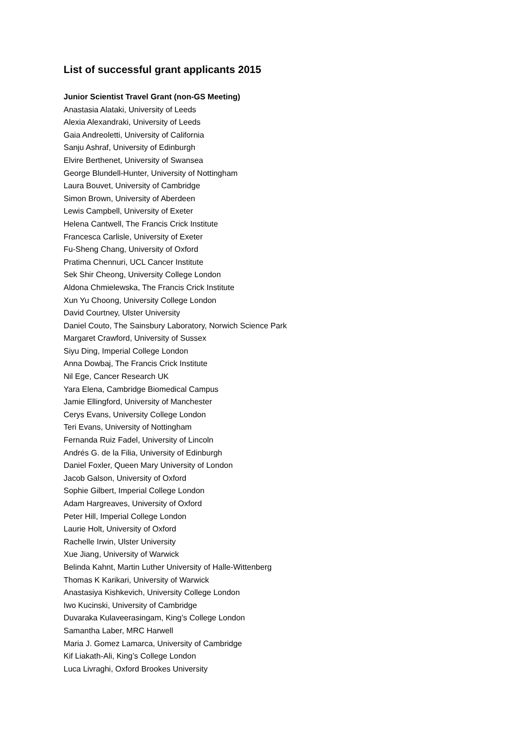List of successful grant applicants 2015
Junior Scientist Travel Grant (non-GS Meeting)
Anastasia Alataki, University of Leeds
Alexia Alexandraki, University of Leeds
Gaia Andreoletti, University of California
Sanju Ashraf, University of Edinburgh
Elvire Berthenet, University of Swansea
George Blundell-Hunter, University of Nottingham
Laura Bouvet, University of Cambridge
Simon Brown, University of Aberdeen
Lewis Campbell, University of Exeter
Helena Cantwell, The Francis Crick Institute
Francesca Carlisle, University of Exeter
Fu-Sheng Chang, University of Oxford
Pratima Chennuri, UCL Cancer Institute
Sek Shir Cheong, University College London
Aldona Chmielewska, The Francis Crick Institute
Xun Yu Choong, University College London
David Courtney, Ulster University
Daniel Couto, The Sainsbury Laboratory, Norwich Science Park
Margaret Crawford, University of Sussex
Siyu Ding, Imperial College London
Anna Dowbaj, The Francis Crick Institute
Nil Ege, Cancer Research UK
Yara Elena, Cambridge Biomedical Campus
Jamie Ellingford, University of Manchester
Cerys Evans, University College London
Teri Evans, University of Nottingham
Fernanda Ruiz Fadel, University of Lincoln
Andrés G. de la Filia, University of Edinburgh
Daniel Foxler, Queen Mary University of London
Jacob Galson, University of Oxford
Sophie Gilbert, Imperial College London
Adam Hargreaves, University of Oxford
Peter Hill, Imperial College London
Laurie Holt, University of Oxford
Rachelle Irwin, Ulster University
Xue Jiang, University of Warwick
Belinda Kahnt, Martin Luther University of Halle-Wittenberg
Thomas K Karikari, University of Warwick
Anastasiya Kishkevich, University College London
Iwo Kucinski, University of Cambridge
Duvaraka Kulaveerasingam, King’s College London
Samantha Laber, MRC Harwell
Maria J. Gomez Lamarca, University of Cambridge
Kif Liakath-Ali, King’s College London
Luca Livraghi, Oxford Brookes University